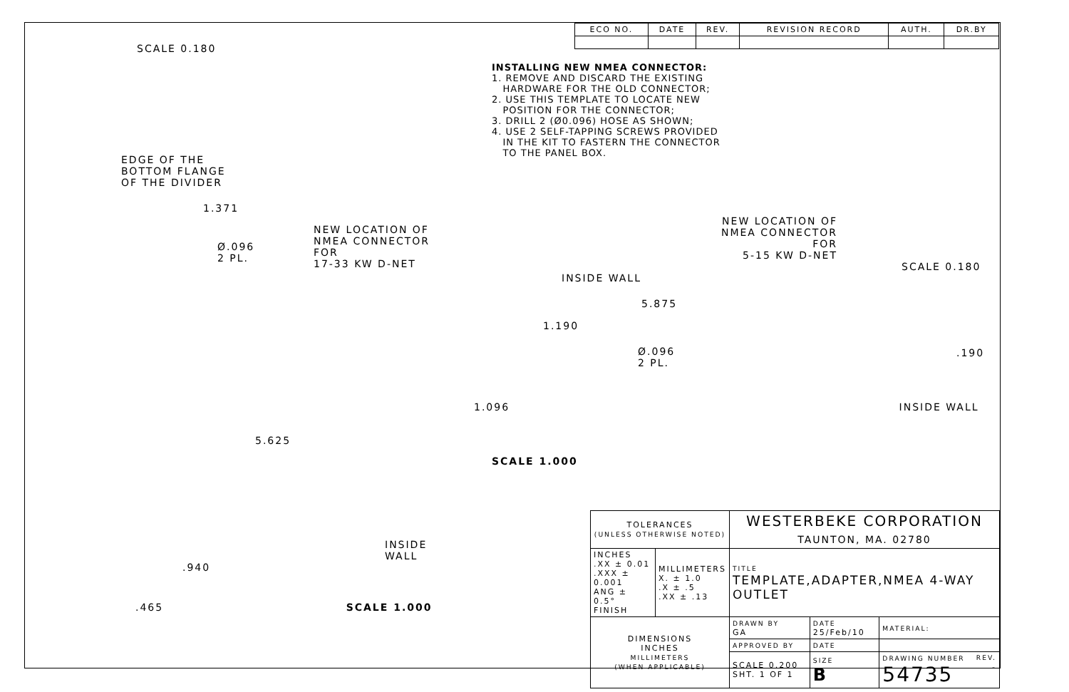SCALE 0.180
EDGE OF THE
BOTTOM FLANGE
OF THE DIVIDER
1.371
NEW LOCATION OF
NMEA CONNECTOR FOR
17-33 KW D-NET
Ø.096
2 PL.
5.625
INSIDE
WALL
.940
.465 SCALE 1.000
| ECO NO. | DATE | REV. | REVISION RECORD | AUTH. | DR.BY |
| --- | --- | --- | --- | --- | --- |
INSTALLING NEW NMEA CONNECTOR:
1. REMOVE AND DISCARD THE EXISTING
HARDWARE FOR THE OLD CONNECTOR;
2. USE THIS TEMPLATE TO LOCATE NEW
POSITION FOR THE CONNECTOR;
3. DRILL 2 (Ø0.096) HOSE AS SHOWN;
4. USE 2 SELF-TAPPING SCREWS PROVIDED
IN THE KIT TO FASTERN THE CONNECTOR
TO THE PANEL BOX.
NEW LOCATION OF
NMEA CONNECTOR FOR
5-15 KW D-NET
SCALE 0.180
INSIDE WALL
5.875
1.190
Ø.096
2 PL.
.190
1.096 INSIDE WALL
SCALE 1.000
| TOLERANCES (UNLESS OTHERWISE NOTED) | | WESTERBEKE CORPORATION TAUNTON, MA. 02780 | | |
| INCHES .XX ± 0.01 .XXX ± 0.001 ANG ± 0.5° FINISH | MILLIMETERS X. ± 1.0 .X ± .5 .XX ± .13 | TITLE TEMPLATE,ADAPTER,NMEA 4-WAY OUTLET | | |
| DIMENSIONS INCHES MILLIMETERS (WHEN APPLICABLE) | | DRAWN BY GA | DATE 25/Feb/10 | MATERIAL: |
| | | APPROVED BY | DATE | |
| | | SCALE 0.200 SHT. 1 OF 1 | SIZE B | DRAWING NUMBER REV. 54735 - |